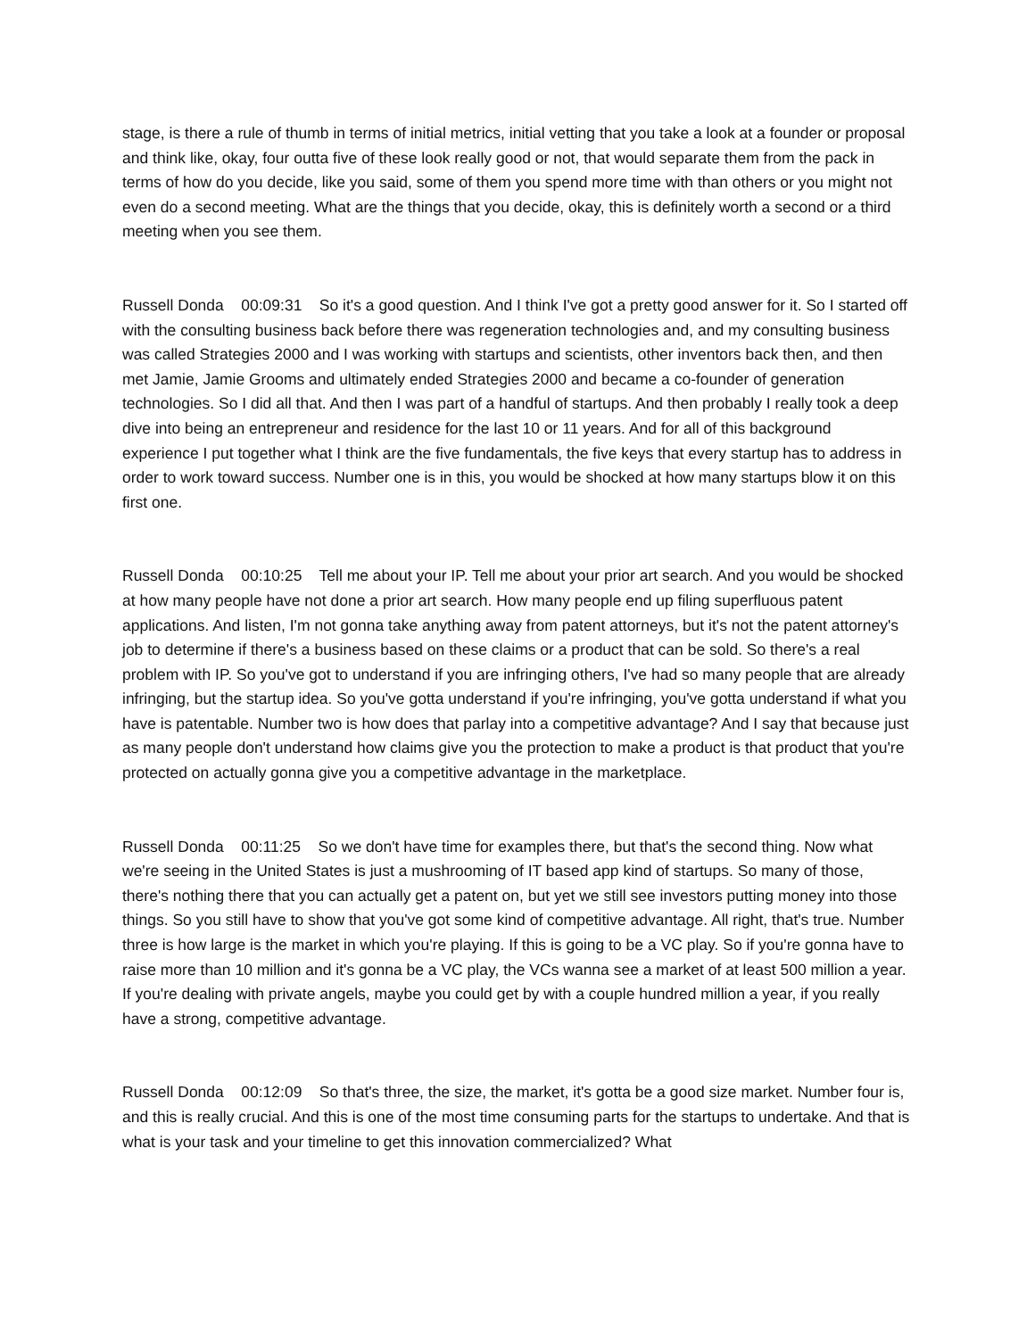stage, is there a rule of thumb in terms of initial metrics, initial vetting that you take a look at a founder or proposal and think like, okay, four outta five of these look really good or not, that would separate them from the pack in terms of how do you decide, like you said, some of them you spend more time with than others or you might not even do a second meeting. What are the things that you decide, okay, this is definitely worth a second or a third meeting when you see them.
Russell Donda 00:09:31 So it's a good question. And I think I've got a pretty good answer for it. So I started off with the consulting business back before there was regeneration technologies and, and my consulting business was called Strategies 2000 and I was working with startups and scientists, other inventors back then, and then met Jamie, Jamie Grooms and ultimately ended Strategies 2000 and became a co-founder of generation technologies. So I did all that. And then I was part of a handful of startups. And then probably I really took a deep dive into being an entrepreneur and residence for the last 10 or 11 years. And for all of this background experience I put together what I think are the five fundamentals, the five keys that every startup has to address in order to work toward success. Number one is in this, you would be shocked at how many startups blow it on this first one.
Russell Donda 00:10:25 Tell me about your IP. Tell me about your prior art search. And you would be shocked at how many people have not done a prior art search. How many people end up filing superfluous patent applications. And listen, I'm not gonna take anything away from patent attorneys, but it's not the patent attorney's job to determine if there's a business based on these claims or a product that can be sold. So there's a real problem with IP. So you've got to understand if you are infringing others, I've had so many people that are already infringing, but the startup idea. So you've gotta understand if you're infringing, you've gotta understand if what you have is patentable. Number two is how does that parlay into a competitive advantage? And I say that because just as many people don't understand how claims give you the protection to make a product is that product that you're protected on actually gonna give you a competitive advantage in the marketplace.
Russell Donda 00:11:25 So we don't have time for examples there, but that's the second thing. Now what we're seeing in the United States is just a mushrooming of IT based app kind of startups. So many of those, there's nothing there that you can actually get a patent on, but yet we still see investors putting money into those things. So you still have to show that you've got some kind of competitive advantage. All right, that's true. Number three is how large is the market in which you're playing. If this is going to be a VC play. So if you're gonna have to raise more than 10 million and it's gonna be a VC play, the VCs wanna see a market of at least 500 million a year. If you're dealing with private angels, maybe you could get by with a couple hundred million a year, if you really have a strong, competitive advantage.
Russell Donda 00:12:09 So that's three, the size, the market, it's gotta be a good size market. Number four is, and this is really crucial. And this is one of the most time consuming parts for the startups to undertake. And that is what is your task and your timeline to get this innovation commercialized? What